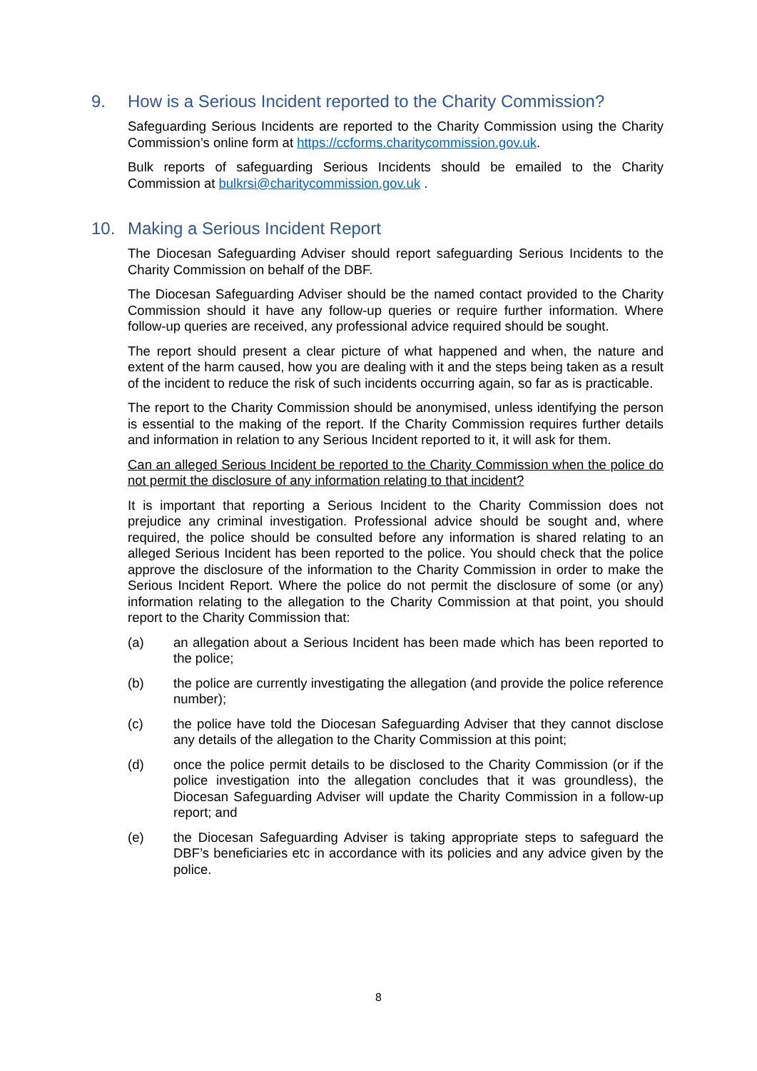9. How is a Serious Incident reported to the Charity Commission?
Safeguarding Serious Incidents are reported to the Charity Commission using the Charity Commission’s online form at https://ccforms.charitycommission.gov.uk.
Bulk reports of safeguarding Serious Incidents should be emailed to the Charity Commission at bulkrsi@charitycommission.gov.uk .
10. Making a Serious Incident Report
The Diocesan Safeguarding Adviser should report safeguarding Serious Incidents to the Charity Commission on behalf of the DBF.
The Diocesan Safeguarding Adviser should be the named contact provided to the Charity Commission should it have any follow-up queries or require further information. Where follow-up queries are received, any professional advice required should be sought.
The report should present a clear picture of what happened and when, the nature and extent of the harm caused, how you are dealing with it and the steps being taken as a result of the incident to reduce the risk of such incidents occurring again, so far as is practicable.
The report to the Charity Commission should be anonymised, unless identifying the person is essential to the making of the report. If the Charity Commission requires further details and information in relation to any Serious Incident reported to it, it will ask for them.
Can an alleged Serious Incident be reported to the Charity Commission when the police do not permit the disclosure of any information relating to that incident?
It is important that reporting a Serious Incident to the Charity Commission does not prejudice any criminal investigation. Professional advice should be sought and, where required, the police should be consulted before any information is shared relating to an alleged Serious Incident has been reported to the police. You should check that the police approve the disclosure of the information to the Charity Commission in order to make the Serious Incident Report. Where the police do not permit the disclosure of some (or any) information relating to the allegation to the Charity Commission at that point, you should report to the Charity Commission that:
(a) an allegation about a Serious Incident has been made which has been reported to the police;
(b) the police are currently investigating the allegation (and provide the police reference number);
(c) the police have told the Diocesan Safeguarding Adviser that they cannot disclose any details of the allegation to the Charity Commission at this point;
(d) once the police permit details to be disclosed to the Charity Commission (or if the police investigation into the allegation concludes that it was groundless), the Diocesan Safeguarding Adviser will update the Charity Commission in a follow-up report; and
(e) the Diocesan Safeguarding Adviser is taking appropriate steps to safeguard the DBF’s beneficiaries etc in accordance with its policies and any advice given by the police.
8